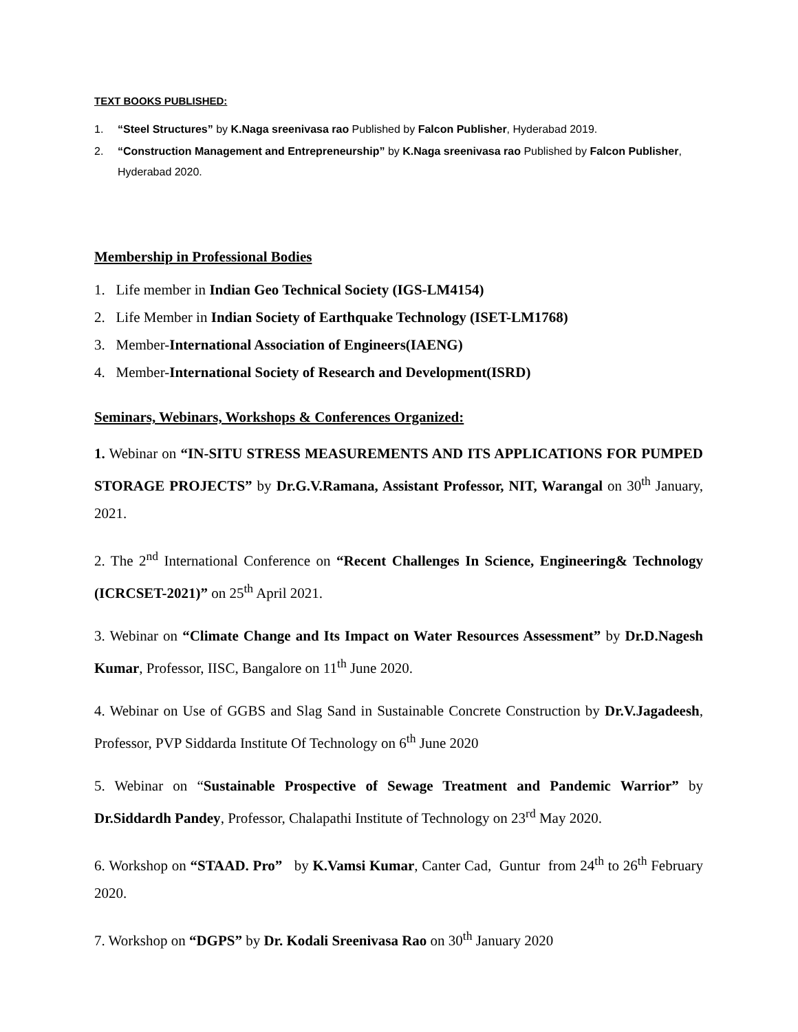TEXT BOOKS PUBLISHED:
1. “Steel Structures” by K.Naga sreenivasa rao Published by Falcon Publisher, Hyderabad 2019.
2. “Construction Management and Entrepreneurship” by K.Naga sreenivasa rao Published by Falcon Publisher, Hyderabad 2020.
Membership in Professional Bodies
1. Life member in Indian Geo Technical Society (IGS-LM4154)
2. Life Member in Indian Society of Earthquake Technology (ISET-LM1768)
3. Member-International Association of Engineers(IAENG)
4. Member-International Society of Research and Development(ISRD)
Seminars, Webinars, Workshops & Conferences Organized:
1. Webinar on “IN-SITU STRESS MEASUREMENTS AND ITS APPLICATIONS FOR PUMPED STORAGE PROJECTS” by Dr.G.V.Ramana, Assistant Professor, NIT, Warangal on 30<sup>th</sup> January, 2021.
2. The 2<sup>nd</sup> International Conference on “Recent Challenges In Science, Engineering& Technology (ICRCSET-2021)” on 25<sup>th</sup> April 2021.
3. Webinar on “Climate Change and Its Impact on Water Resources Assessment” by Dr.D.Nagesh Kumar, Professor, IISC, Bangalore on 11<sup>th</sup> June 2020.
4. Webinar on Use of GGBS and Slag Sand in Sustainable Concrete Construction by Dr.V.Jagadeesh, Professor, PVP Siddarda Institute Of Technology on 6<sup>th</sup> June 2020
5. Webinar on “Sustainable Prospective of Sewage Treatment and Pandemic Warrior” by Dr.Siddardh Pandey, Professor, Chalapathi Institute of Technology on 23<sup>rd</sup> May 2020.
6. Workshop on “STAAD. Pro” by K.Vamsi Kumar, Canter Cad, Guntur from 24<sup>th</sup> to 26<sup>th</sup> February 2020.
7. Workshop on “DGPS” by Dr. Kodali Sreenivasa Rao on 30<sup>th</sup> January 2020